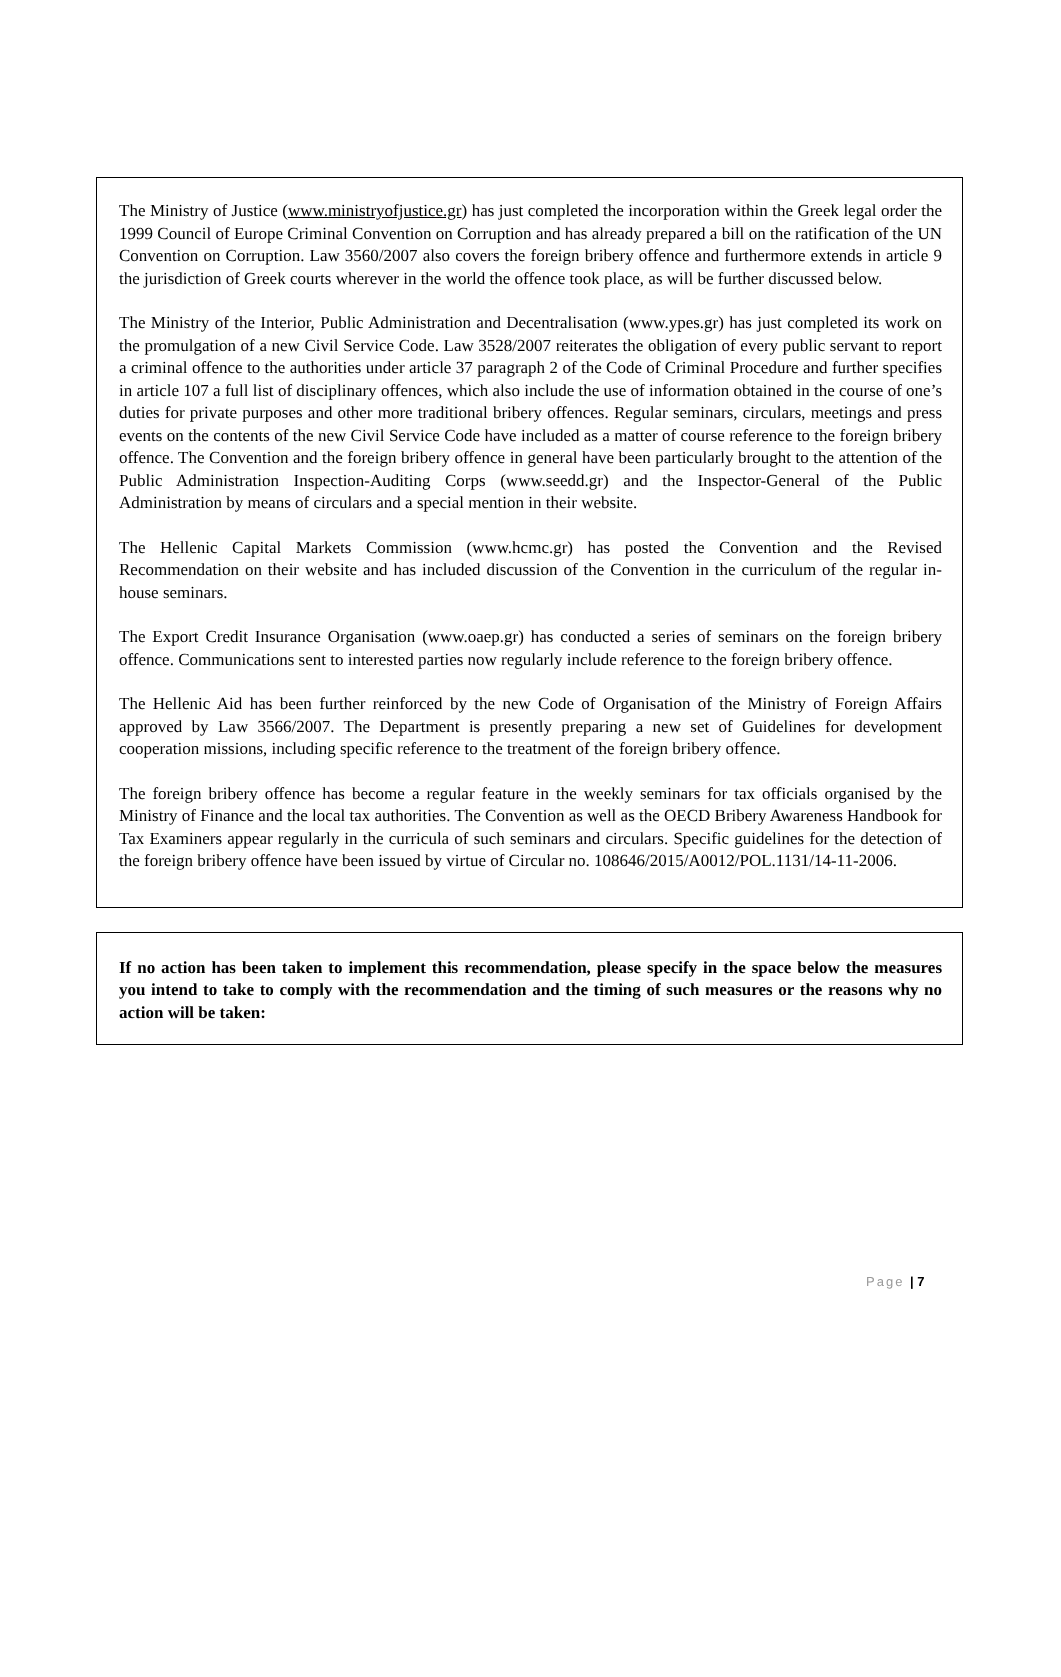The Ministry of Justice (www.ministryofjustice.gr) has just completed the incorporation within the Greek legal order the 1999 Council of Europe Criminal Convention on Corruption and has already prepared a bill on the ratification of the UN Convention on Corruption. Law 3560/2007 also covers the foreign bribery offence and furthermore extends in article 9 the jurisdiction of Greek courts wherever in the world the offence took place, as will be further discussed below.
The Ministry of the Interior, Public Administration and Decentralisation (www.ypes.gr) has just completed its work on the promulgation of a new Civil Service Code. Law 3528/2007 reiterates the obligation of every public servant to report a criminal offence to the authorities under article 37 paragraph 2 of the Code of Criminal Procedure and further specifies in article 107 a full list of disciplinary offences, which also include the use of information obtained in the course of one’s duties for private purposes and other more traditional bribery offences. Regular seminars, circulars, meetings and press events on the contents of the new Civil Service Code have included as a matter of course reference to the foreign bribery offence. The Convention and the foreign bribery offence in general have been particularly brought to the attention of the Public Administration Inspection-Auditing Corps (www.seedd.gr) and the Inspector-General of the Public Administration by means of circulars and a special mention in their website.
The Hellenic Capital Markets Commission (www.hcmc.gr) has posted the Convention and the Revised Recommendation on their website and has included discussion of the Convention in the curriculum of the regular in-house seminars.
The Export Credit Insurance Organisation (www.oaep.gr) has conducted a series of seminars on the foreign bribery offence. Communications sent to interested parties now regularly include reference to the foreign bribery offence.
The Hellenic Aid has been further reinforced by the new Code of Organisation of the Ministry of Foreign Affairs approved by Law 3566/2007. The Department is presently preparing a new set of Guidelines for development cooperation missions, including specific reference to the treatment of the foreign bribery offence.
The foreign bribery offence has become a regular feature in the weekly seminars for tax officials organised by the Ministry of Finance and the local tax authorities. The Convention as well as the OECD Bribery Awareness Handbook for Tax Examiners appear regularly in the curricula of such seminars and circulars. Specific guidelines for the detection of the foreign bribery offence have been issued by virtue of Circular no. 108646/2015/A0012/POL.1131/14-11-2006.
If no action has been taken to implement this recommendation, please specify in the space below the measures you intend to take to comply with the recommendation and the timing of such measures or the reasons why no action will be taken:
Page | 7